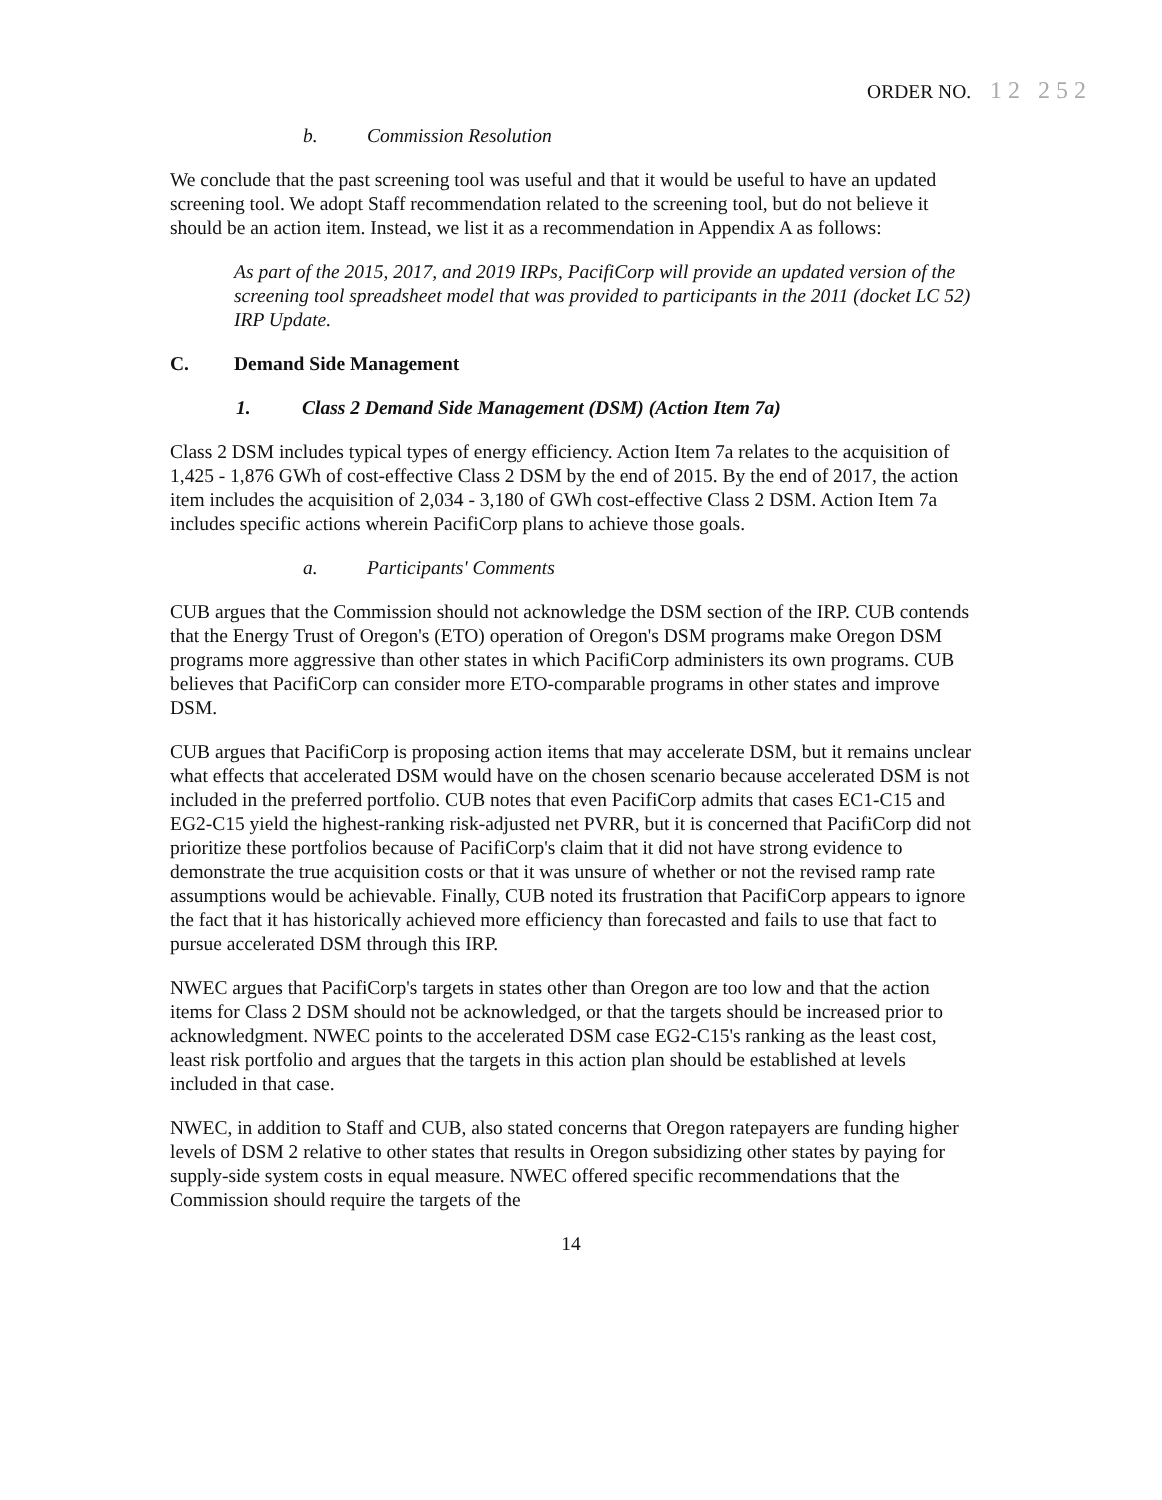ORDER NO. 12 252
b. Commission Resolution
We conclude that the past screening tool was useful and that it would be useful to have an updated screening tool. We adopt Staff recommendation related to the screening tool, but do not believe it should be an action item. Instead, we list it as a recommendation in Appendix A as follows:
As part of the 2015, 2017, and 2019 IRPs, PacifiCorp will provide an updated version of the screening tool spreadsheet model that was provided to participants in the 2011 (docket LC 52) IRP Update.
C. Demand Side Management
1. Class 2 Demand Side Management (DSM) (Action Item 7a)
Class 2 DSM includes typical types of energy efficiency. Action Item 7a relates to the acquisition of 1,425 - 1,876 GWh of cost-effective Class 2 DSM by the end of 2015. By the end of 2017, the action item includes the acquisition of 2,034 - 3,180 of GWh cost-effective Class 2 DSM. Action Item 7a includes specific actions wherein PacifiCorp plans to achieve those goals.
a. Participants' Comments
CUB argues that the Commission should not acknowledge the DSM section of the IRP. CUB contends that the Energy Trust of Oregon's (ETO) operation of Oregon's DSM programs make Oregon DSM programs more aggressive than other states in which PacifiCorp administers its own programs. CUB believes that PacifiCorp can consider more ETO-comparable programs in other states and improve DSM.
CUB argues that PacifiCorp is proposing action items that may accelerate DSM, but it remains unclear what effects that accelerated DSM would have on the chosen scenario because accelerated DSM is not included in the preferred portfolio. CUB notes that even PacifiCorp admits that cases EC1-C15 and EG2-C15 yield the highest-ranking risk-adjusted net PVRR, but it is concerned that PacifiCorp did not prioritize these portfolios because of PacifiCorp's claim that it did not have strong evidence to demonstrate the true acquisition costs or that it was unsure of whether or not the revised ramp rate assumptions would be achievable. Finally, CUB noted its frustration that PacifiCorp appears to ignore the fact that it has historically achieved more efficiency than forecasted and fails to use that fact to pursue accelerated DSM through this IRP.
NWEC argues that PacifiCorp's targets in states other than Oregon are too low and that the action items for Class 2 DSM should not be acknowledged, or that the targets should be increased prior to acknowledgment. NWEC points to the accelerated DSM case EG2-C15's ranking as the least cost, least risk portfolio and argues that the targets in this action plan should be established at levels included in that case.
NWEC, in addition to Staff and CUB, also stated concerns that Oregon ratepayers are funding higher levels of DSM 2 relative to other states that results in Oregon subsidizing other states by paying for supply-side system costs in equal measure. NWEC offered specific recommendations that the Commission should require the targets of the
14